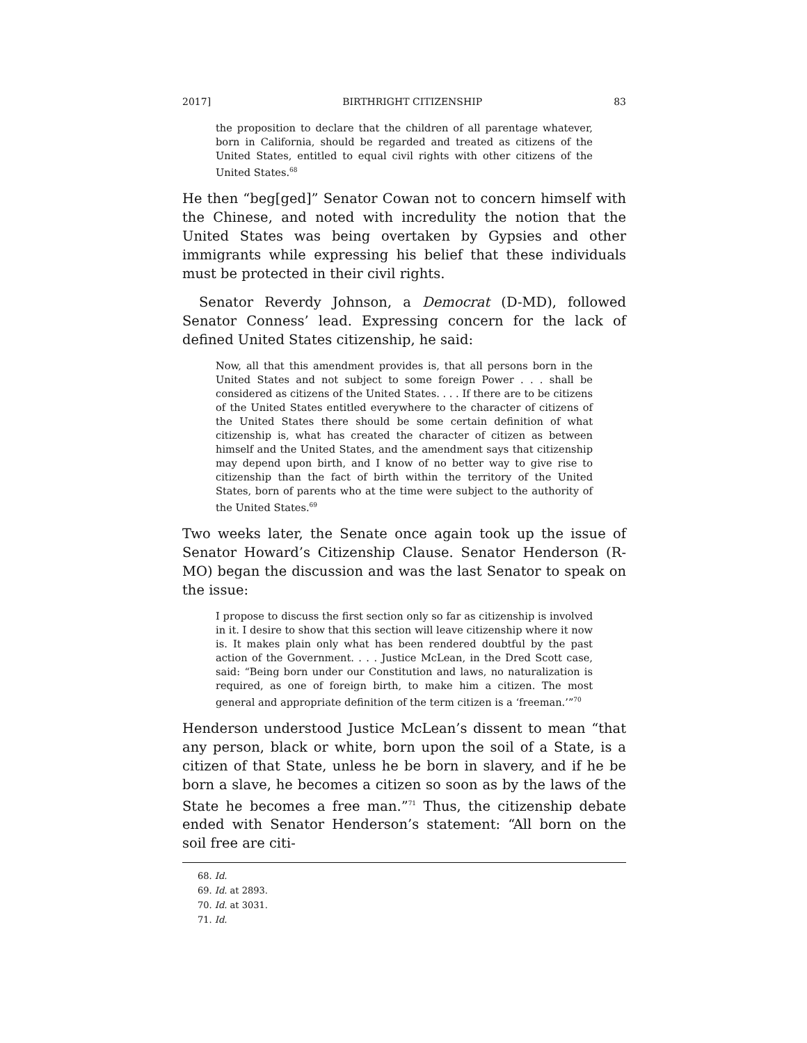2017] BIRTHRIGHT CITIZENSHIP 83
the proposition to declare that the children of all parentage whatever, born in California, should be regarded and treated as citizens of the United States, entitled to equal civil rights with other citizens of the United States.<sup>68</sup>
He then “beg[ged]” Senator Cowan not to concern himself with the Chinese, and noted with incredulity the notion that the United States was being overtaken by Gypsies and other immigrants while expressing his belief that these individuals must be protected in their civil rights.
Senator Reverdy Johnson, a Democrat (D-MD), followed Senator Conness’ lead. Expressing concern for the lack of defined United States citizenship, he said:
Now, all that this amendment provides is, that all persons born in the United States and not subject to some foreign Power . . . shall be considered as citizens of the United States. . . . If there are to be citizens of the United States entitled everywhere to the character of citizens of the United States there should be some certain definition of what citizenship is, what has created the character of citizen as between himself and the United States, and the amendment says that citizenship may depend upon birth, and I know of no better way to give rise to citizenship than the fact of birth within the territory of the United States, born of parents who at the time were subject to the authority of the United States.<sup>69</sup>
Two weeks later, the Senate once again took up the issue of Senator Howard’s Citizenship Clause. Senator Henderson (R-MO) began the discussion and was the last Senator to speak on the issue:
I propose to discuss the first section only so far as citizenship is involved in it. I desire to show that this section will leave citizenship where it now is. It makes plain only what has been rendered doubtful by the past action of the Government. . . . Justice McLean, in the Dred Scott case, said: “Being born under our Constitution and laws, no naturalization is required, as one of foreign birth, to make him a citizen. The most general and appropriate definition of the term citizen is a ‘freeman.’”<sup>70</sup>
Henderson understood Justice McLean’s dissent to mean “that any person, black or white, born upon the soil of a State, is a citizen of that State, unless he be born in slavery, and if he be born a slave, he becomes a citizen so soon as by the laws of the State he becomes a free man.”<sup>71</sup> Thus, the citizenship debate ended with Senator Henderson’s statement: “All born on the soil free are citi-
68. Id.
69. Id. at 2893.
70. Id. at 3031.
71. Id.